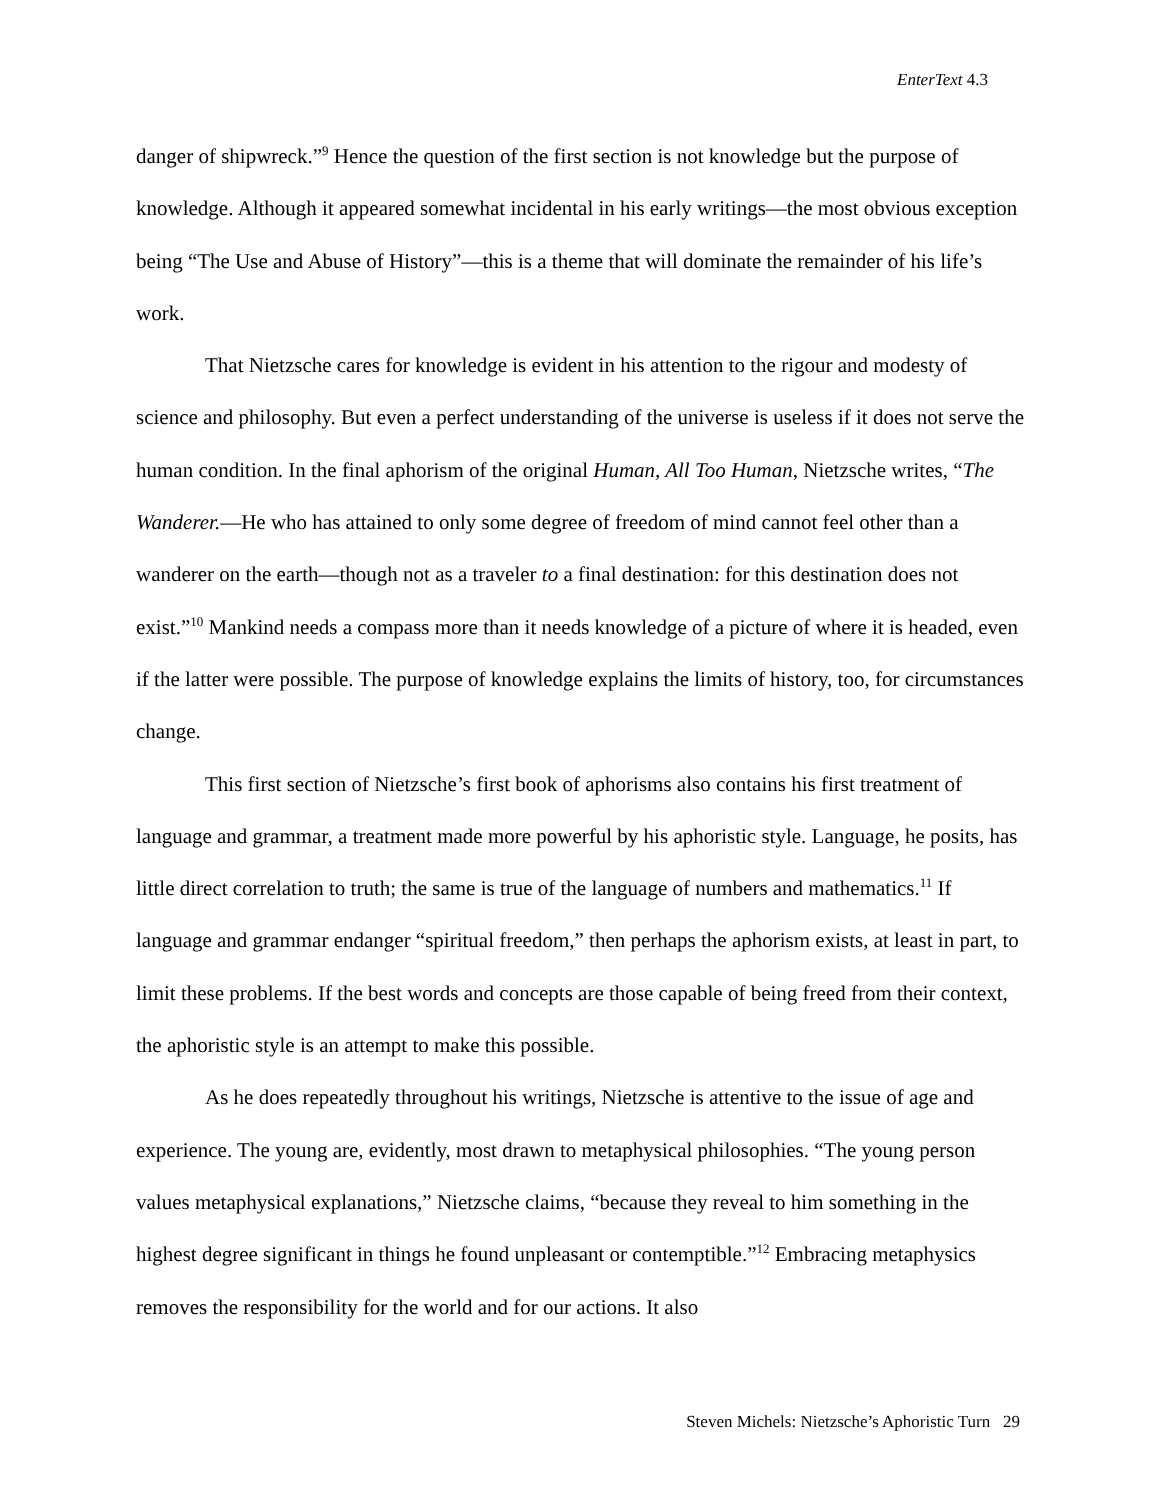EnterText 4.3
danger of shipwreck.”<sup>9</sup> Hence the question of the first section is not knowledge but the purpose of knowledge. Although it appeared somewhat incidental in his early writings—the most obvious exception being “The Use and Abuse of History”—this is a theme that will dominate the remainder of his life’s work.
That Nietzsche cares for knowledge is evident in his attention to the rigour and modesty of science and philosophy. But even a perfect understanding of the universe is useless if it does not serve the human condition. In the final aphorism of the original Human, All Too Human, Nietzsche writes, “The Wanderer.—He who has attained to only some degree of freedom of mind cannot feel other than a wanderer on the earth—though not as a traveler to a final destination: for this destination does not exist.”<sup>10</sup> Mankind needs a compass more than it needs knowledge of a picture of where it is headed, even if the latter were possible. The purpose of knowledge explains the limits of history, too, for circumstances change.
This first section of Nietzsche’s first book of aphorisms also contains his first treatment of language and grammar, a treatment made more powerful by his aphoristic style. Language, he posits, has little direct correlation to truth; the same is true of the language of numbers and mathematics.<sup>11</sup> If language and grammar endanger “spiritual freedom,” then perhaps the aphorism exists, at least in part, to limit these problems. If the best words and concepts are those capable of being freed from their context, the aphoristic style is an attempt to make this possible.
As he does repeatedly throughout his writings, Nietzsche is attentive to the issue of age and experience. The young are, evidently, most drawn to metaphysical philosophies. “The young person values metaphysical explanations,” Nietzsche claims, “because they reveal to him something in the highest degree significant in things he found unpleasant or contemptible.”<sup>12</sup> Embracing metaphysics removes the responsibility for the world and for our actions. It also
Steven Michels: Nietzsche’s Aphoristic Turn 29